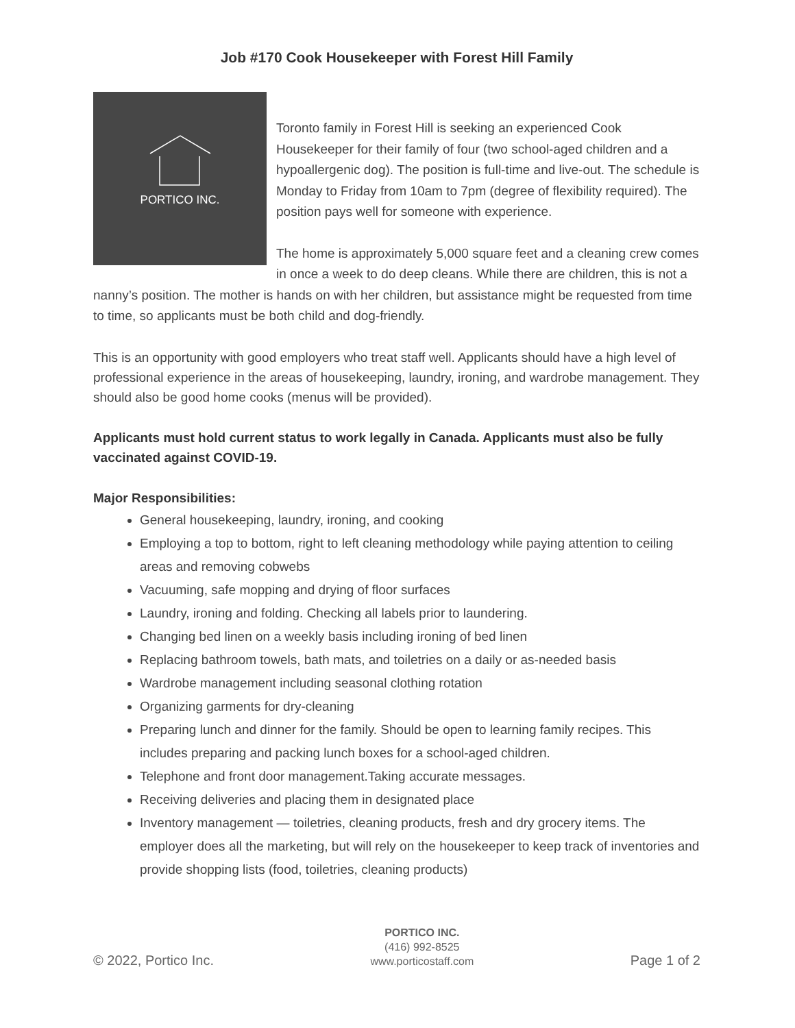Job #170 Cook Housekeeper with Forest Hill Family
PORTICO INC.
Toronto family in Forest Hill is seeking an experienced Cook Housekeeper for their family of four (two school-aged children and a hypoallergenic dog). The position is full-time and live-out. The schedule is Monday to Friday from 10am to 7pm (degree of flexibility required). The position pays well for someone with experience.
The home is approximately 5,000 square feet and a cleaning crew comes in once a week to do deep cleans. While there are children, this is not a nanny’s position. The mother is hands on with her children, but assistance might be requested from time to time, so applicants must be both child and dog-friendly.
This is an opportunity with good employers who treat staff well. Applicants should have a high level of professional experience in the areas of housekeeping, laundry, ironing, and wardrobe management. They should also be good home cooks (menus will be provided).
Applicants must hold current status to work legally in Canada. Applicants must also be fully vaccinated against COVID-19.
Major Responsibilities:
General housekeeping, laundry, ironing, and cooking
Employing a top to bottom, right to left cleaning methodology while paying attention to ceiling areas and removing cobwebs
Vacuuming, safe mopping and drying of floor surfaces
Laundry, ironing and folding. Checking all labels prior to laundering.
Changing bed linen on a weekly basis including ironing of bed linen
Replacing bathroom towels, bath mats, and toiletries on a daily or as-needed basis
Wardrobe management including seasonal clothing rotation
Organizing garments for dry-cleaning
Preparing lunch and dinner for the family. Should be open to learning family recipes. This includes preparing and packing lunch boxes for a school-aged children.
Telephone and front door management.Taking accurate messages.
Receiving deliveries and placing them in designated place
Inventory management — toiletries, cleaning products, fresh and dry grocery items. The employer does all the marketing, but will rely on the housekeeper to keep track of inventories and provide shopping lists (food, toiletries, cleaning products)
© 2022, Portico Inc.
PORTICO INC.
(416) 992-8525
www.porticostaff.com
Page 1 of 2